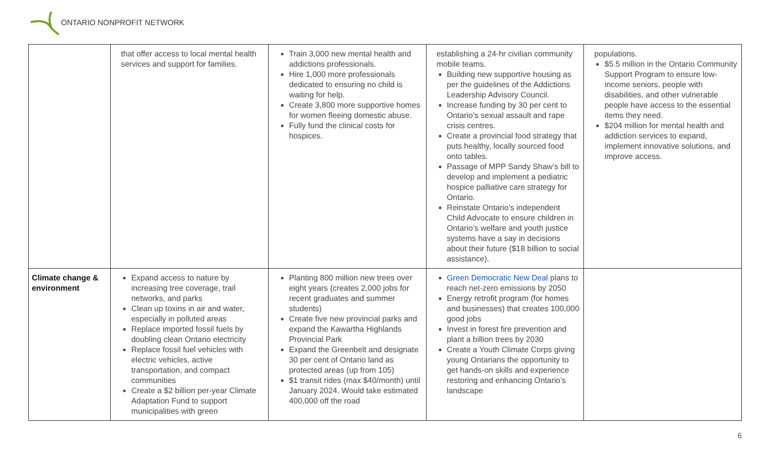ONTARIO NONPROFIT NETWORK
| | that offer access to local mental health services and support for families. | Train 3,000 new mental health and addictions professionals. Hire 1,000 more professionals dedicated to ensuring no child is waiting for help. Create 3,800 more supportive homes for women fleeing domestic abuse. Fully fund the clinical costs for hospices. | establishing a 24-hr civilian community mobile teams. Building new supportive housing as per the guidelines of the Addictions Leadership Advisory Council. Increase funding by 30 per cent to Ontario’s sexual assault and rape crisis centres. Create a provincial food strategy that puts healthy, locally sourced food onto tables. Passage of MPP Sandy Shaw’s bill to develop and implement a pediatric hospice palliative care strategy for Ontario. Reinstate Ontario’s independent Child Advocate to ensure children in Ontario’s welfare and youth justice systems have a say in decisions about their future ($18 billion to social assistance). | populations. $5.5 million in the Ontario Community Support Program to ensure low-income seniors, people with disabilities, and other vulnerable people have access to the essential items they need. $204 million for mental health and addiction services to expand, implement innovative solutions, and improve access. |
| Climate change & environment | Expand access to nature by increasing tree coverage, trail networks, and parks Clean up toxins in air and water, especially in polluted areas Replace imported fossil fuels by doubling clean Ontario electricity Replace fossil fuel vehicles with electric vehicles, active transportation, and compact communities Create a $2 billion per-year Climate Adaptation Fund to support municipalities with green | Planting 800 million new trees over eight years (creates 2,000 jobs for recent graduates and summer students) Create five new provincial parks and expand the Kawartha Highlands Provincial Park Expand the Greenbelt and designate 30 per cent of Ontario land as protected areas (up from 105) $1 transit rides (max $40/month) until January 2024. Would take estimated 400,000 off the road | Green Democratic New Deal plans to reach net-zero emissions by 2050 Energy retrofit program (for homes and businesses) that creates 100,000 good jobs Invest in forest fire prevention and plant a billion trees by 2030 Create a Youth Climate Corps giving young Ontarians the opportunity to get hands-on skills and experience restoring and enhancing Ontario’s landscape | |
6